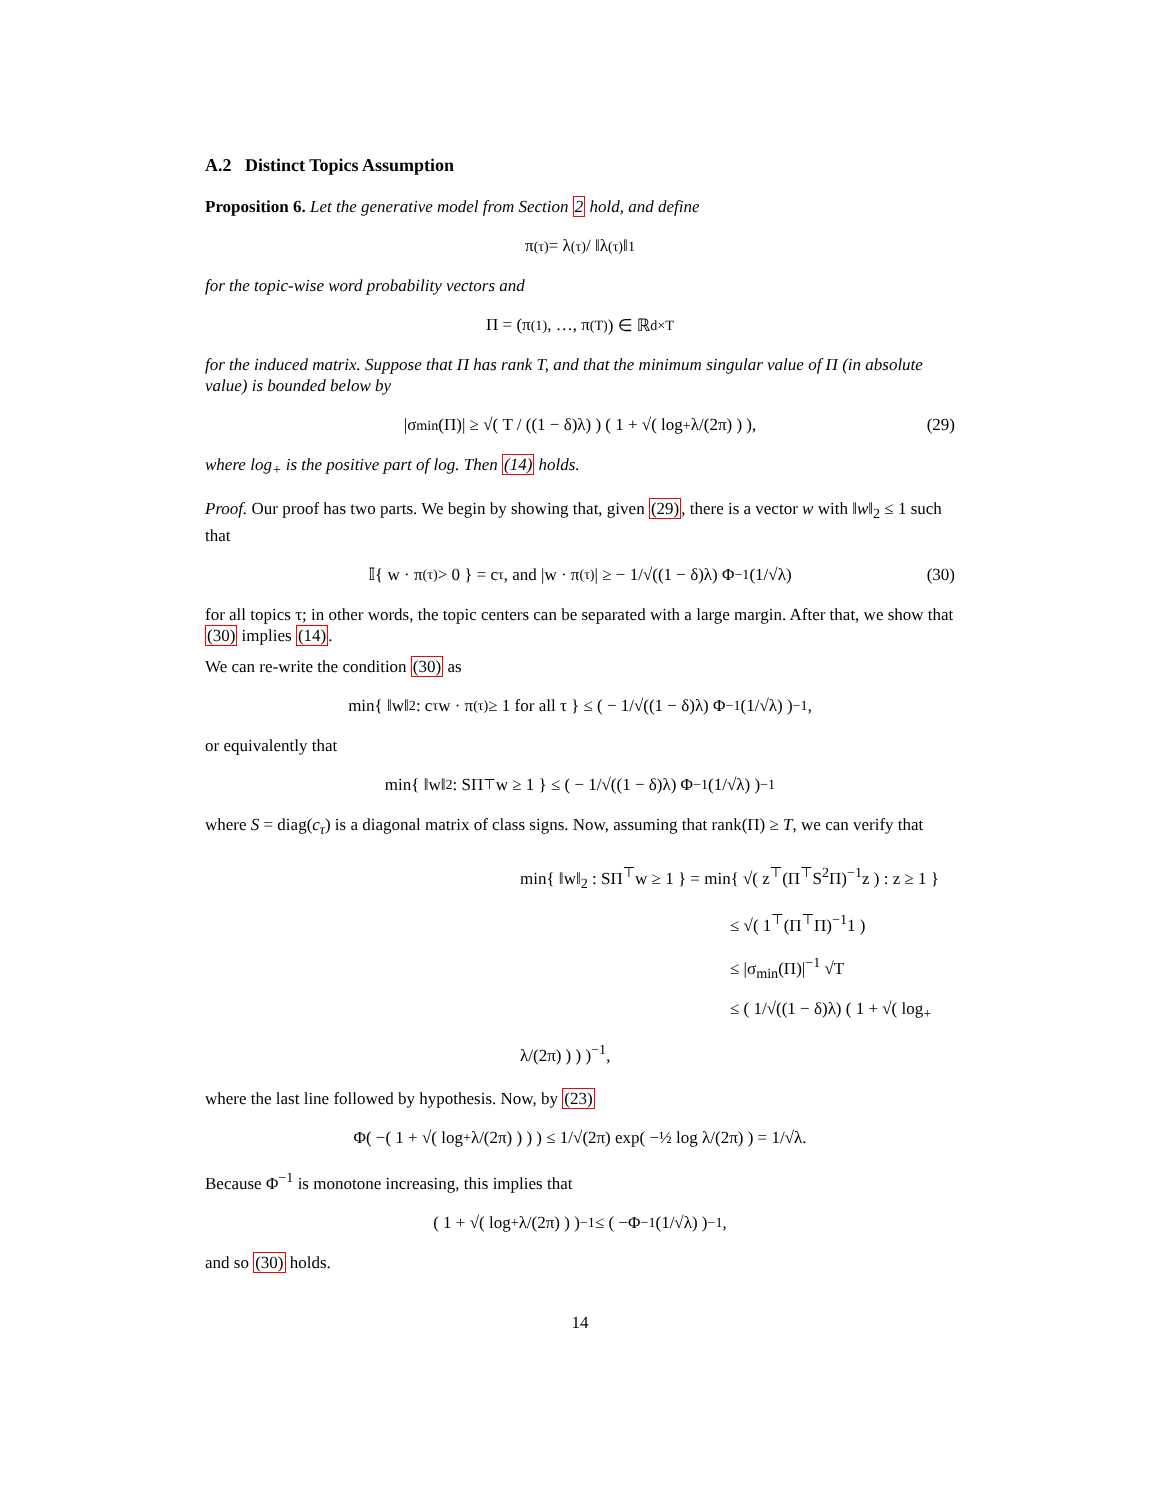A.2 Distinct Topics Assumption
Proposition 6. Let the generative model from Section 2 hold, and define
π<sup>(τ)</sup> = λ<sup>(τ)</sup>/ ‖λ<sup>(τ)</sup>‖<sub>1</sub>
for the topic-wise word probability vectors and
Π = (π<sup>(1)</sup>, …, π<sup>(T)</sup>) ∈ ℝ<sup>d×T</sup>
for the induced matrix. Suppose that Π has rank T, and that the minimum singular value of Π (in absolute value) is bounded below by
|σ<sub>min</sub>(Π)| ≥ √( T / ((1 − δ)λ) ) ( 1 + √( log<sub>+</sub> λ/(2π) ) ), (29)
where log<sub>+</sub> is the positive part of log. Then (14) holds.
Proof. Our proof has two parts. We begin by showing that, given (29), there is a vector w with ‖w‖<sub>2</sub> ≤ 1 such that
𝕀{ w · π<sup>(τ)</sup> > 0 } = c<sub>τ</sub>, and |w · π<sup>(τ)</sup>| ≥ − 1/√((1 − δ)λ) Φ<sup>−1</sup>(1/√λ) (30)
for all topics τ; in other words, the topic centers can be separated with a large margin. After that, we show that (30) implies (14).
We can re-write the condition (30) as
min{ ‖w‖<sub>2</sub> : c<sub>τ</sub>w · π<sup>(τ)</sup> ≥ 1 for all τ } ≤ ( − 1/√((1 − δ)λ) Φ<sup>−1</sup>(1/√λ) )<sup>−1</sup>,
or equivalently that
min{ ‖w‖<sub>2</sub> : SΠ<sup>⊤</sup>w ≥ 1 } ≤ ( − 1/√((1 − δ)λ) Φ<sup>−1</sup>(1/√λ) )<sup>−1</sup>
where S = diag(c<sub>τ</sub>) is a diagonal matrix of class signs. Now, assuming that rank(Π) ≥ T, we can verify that
min{ ‖w‖<sub>2</sub> : SΠ<sup>⊤</sup>w ≥ 1 } = min{ √( z<sup>⊤</sup>(Π<sup>⊤</sup>S<sup>2</sup>Π)<sup>−1</sup>z ) : z ≥ 1 }
≤ √( 1<sup>⊤</sup>(Π<sup>⊤</sup>Π)<sup>−1</sup>1 )
≤ |σ<sub>min</sub>(Π)|<sup>−1</sup> √T
≤ ( 1/√((1 − δ)λ) ( 1 + √( log<sub>+</sub> λ/(2π) ) ) )<sup>−1</sup>,
where the last line followed by hypothesis. Now, by (23)
Φ( −( 1 + √( log<sub>+</sub> λ/(2π) ) ) ) ≤ 1/√(2π) exp( −½ log λ/(2π) ) = 1/√λ.
Because Φ<sup>−1</sup> is monotone increasing, this implies that
( 1 + √( log<sub>+</sub> λ/(2π) ) )<sup>−1</sup> ≤ ( −Φ<sup>−1</sup>(1/√λ) )<sup>−1</sup>,
and so (30) holds.
14